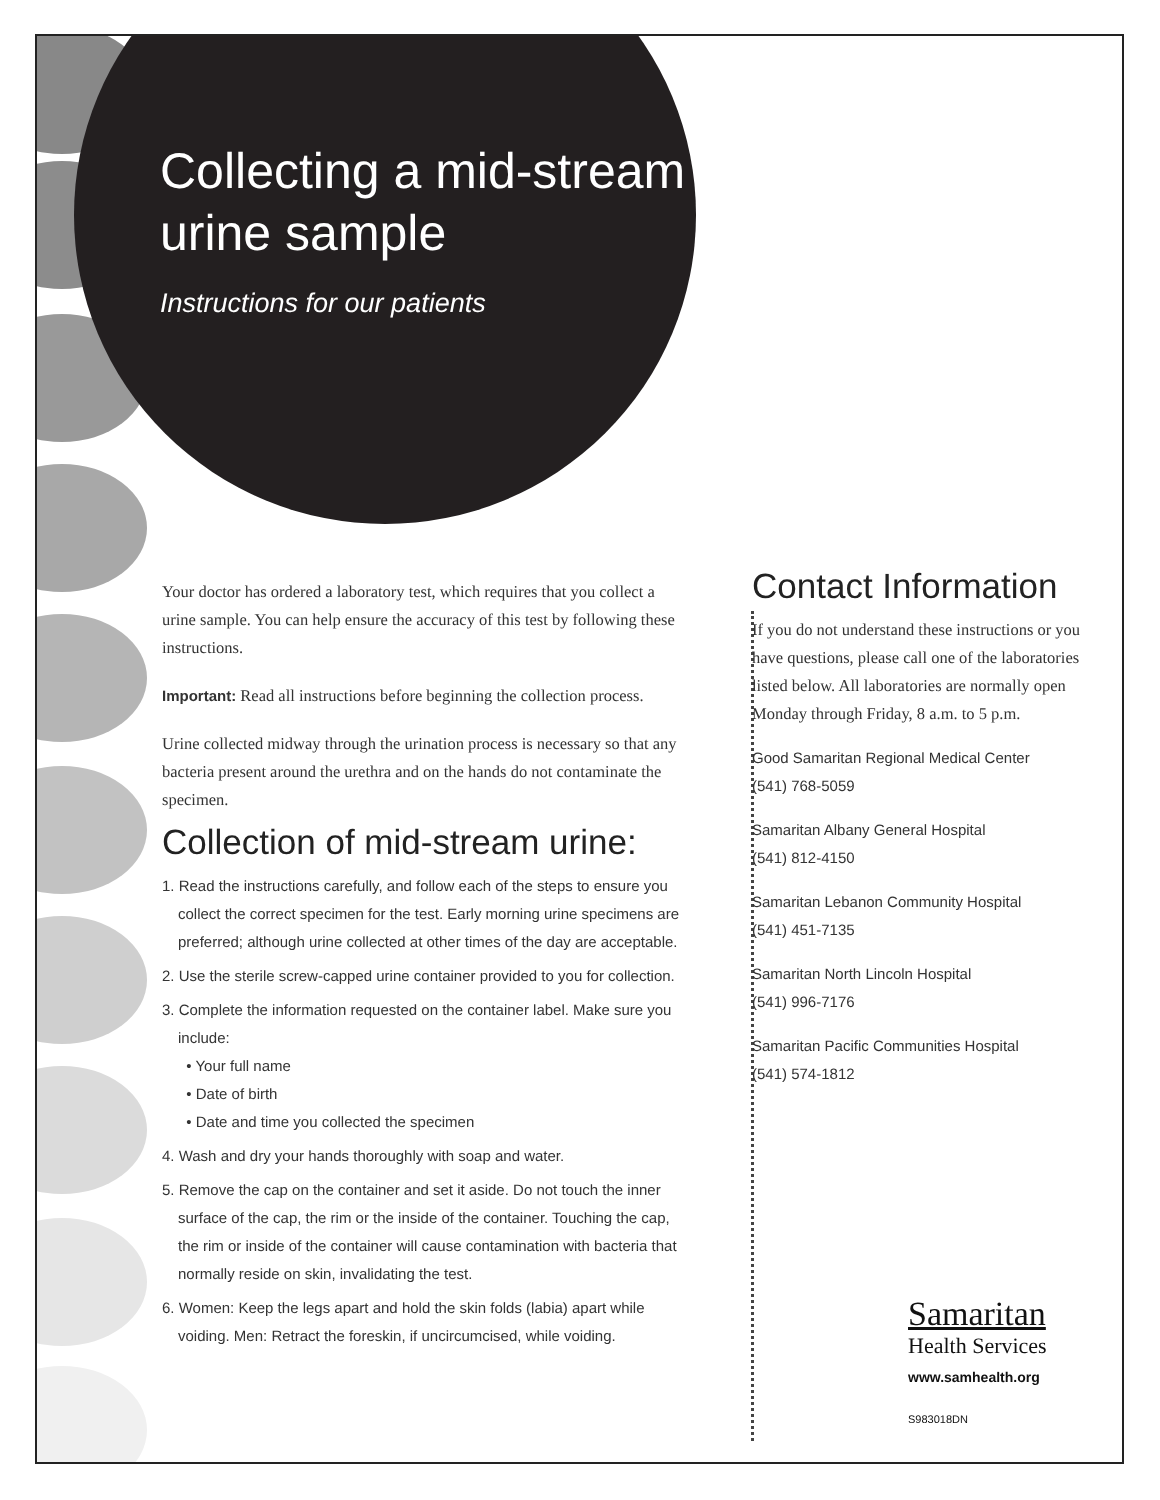Collecting a mid-stream
urine sample
Instructions for our patients
Your doctor has ordered a laboratory test, which requires that you collect a urine sample. You can help ensure the accuracy of this test by following these instructions.
Important: Read all instructions before beginning the collection process.
Urine collected midway through the urination process is necessary so that any bacteria present around the urethra and on the hands do not contaminate the specimen.
Collection of mid-stream urine:
1. Read the instructions carefully, and follow each of the steps to ensure you collect the correct specimen for the test. Early morning urine specimens are preferred; although urine collected at other times of the day are acceptable.
2. Use the sterile screw-capped urine container provided to you for collection.
3. Complete the information requested on the container label. Make sure you include:
• Your full name
• Date of birth
• Date and time you collected the specimen
4. Wash and dry your hands thoroughly with soap and water.
5. Remove the cap on the container and set it aside. Do not touch the inner surface of the cap, the rim or the inside of the container. Touching the cap, the rim or inside of the container will cause contamination with bacteria that normally reside on skin, invalidating the test.
6. Women: Keep the legs apart and hold the skin folds (labia) apart while voiding. Men: Retract the foreskin, if uncircumcised, while voiding.
Contact Information
If you do not understand these instructions or you have questions, please call one of the laboratories listed below. All laboratories are normally open Monday through Friday, 8 a.m. to 5 p.m.
Good Samaritan Regional Medical Center
(541) 768-5059
Samaritan Albany General Hospital
(541) 812-4150
Samaritan Lebanon Community Hospital
(541) 451-7135
Samaritan North Lincoln Hospital
(541) 996-7176
Samaritan Pacific Communities Hospital
(541) 574-1812
Samaritan
Health Services
www.samhealth.org
S983018DN